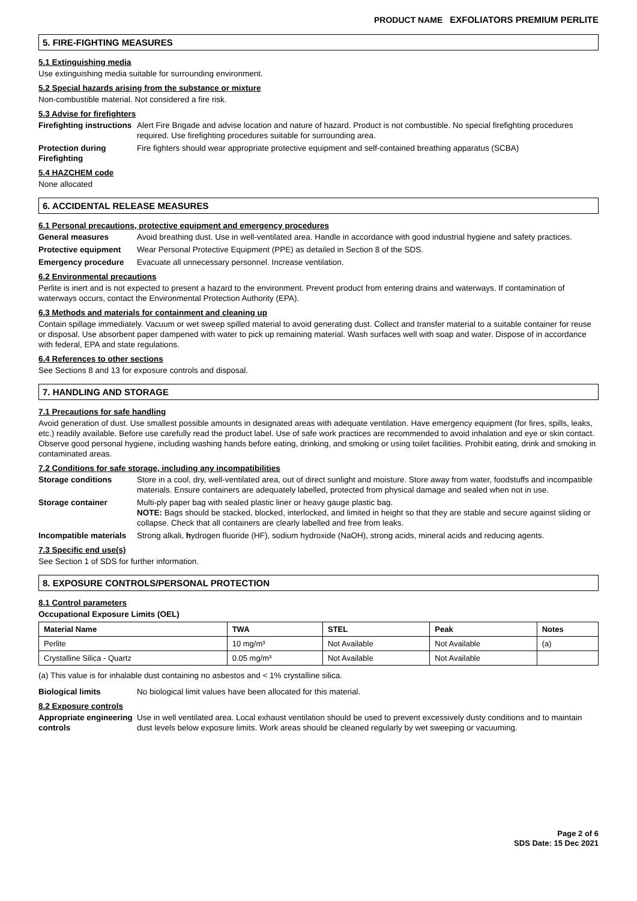PRODUCT NAME EXFOLIATORS PREMIUM PERLITE
5. FIRE-FIGHTING MEASURES
5.1 Extinguishing media
Use extinguishing media suitable for surrounding environment.
5.2 Special hazards arising from the substance or mixture
Non-combustible material. Not considered a fire risk.
5.3 Advise for firefighters
Firefighting instructions
Alert Fire Brigade and advise location and nature of hazard. Product is not combustible. No special firefighting procedures required. Use firefighting procedures suitable for surrounding area.
Protection during Firefighting
Fire fighters should wear appropriate protective equipment and self-contained breathing apparatus (SCBA)
5.4 HAZCHEM code
None allocated
6. ACCIDENTAL RELEASE MEASURES
6.1 Personal precautions, protective equipment and emergency procedures
General measures Avoid breathing dust. Use in well-ventilated area. Handle in accordance with good industrial hygiene and safety practices.
Protective equipment Wear Personal Protective Equipment (PPE) as detailed in Section 8 of the SDS.
Emergency procedure Evacuate all unnecessary personnel. Increase ventilation.
6.2 Environmental precautions
Perlite is inert and is not expected to present a hazard to the environment. Prevent product from entering drains and waterways. If contamination of waterways occurs, contact the Environmental Protection Authority (EPA).
6.3 Methods and materials for containment and cleaning up
Contain spillage immediately. Vacuum or wet sweep spilled material to avoid generating dust. Collect and transfer material to a suitable container for reuse or disposal. Use absorbent paper dampened with water to pick up remaining material. Wash surfaces well with soap and water. Dispose of in accordance with federal, EPA and state regulations.
6.4 References to other sections
See Sections 8 and 13 for exposure controls and disposal.
7. HANDLING AND STORAGE
7.1 Precautions for safe handling
Avoid generation of dust. Use smallest possible amounts in designated areas with adequate ventilation. Have emergency equipment (for fires, spills, leaks, etc.) readily available. Before use carefully read the product label. Use of safe work practices are recommended to avoid inhalation and eye or skin contact. Observe good personal hygiene, including washing hands before eating, drinking, and smoking or using toilet facilities. Prohibit eating, drink and smoking in contaminated areas.
7.2 Conditions for safe storage, including any incompatibilities
Storage conditions Store in a cool, dry, well-ventilated area, out of direct sunlight and moisture. Store away from water, foodstuffs and incompatible materials. Ensure containers are adequately labelled, protected from physical damage and sealed when not in use.
Storage container Multi-ply paper bag with sealed plastic liner or heavy gauge plastic bag.
NOTE: Bags should be stacked, blocked, interlocked, and limited in height so that they are stable and secure against sliding or collapse. Check that all containers are clearly labelled and free from leaks.
Incompatible materials
Strong alkali, hydrogen fluoride (HF), sodium hydroxide (NaOH), strong acids, mineral acids and reducing agents.
7.3 Specific end use(s)
See Section 1 of SDS for further information.
8. EXPOSURE CONTROLS/PERSONAL PROTECTION
8.1 Control parameters
Occupational Exposure Limits (OEL)
| Material Name | TWA | STEL | Peak | Notes |
| --- | --- | --- | --- | --- |
| Perlite | 10 mg/m³ | Not Available | Not Available | (a) |
| Crystalline Silica - Quartz | 0.05 mg/m³ | Not Available | Not Available | |
(a) This value is for inhalable dust containing no asbestos and < 1% crystalline silica.
Biological limits No biological limit values have been allocated for this material.
8.2 Exposure controls
Appropriate engineering controls
Use in well ventilated area. Local exhaust ventilation should be used to prevent excessively dusty conditions and to maintain dust levels below exposure limits. Work areas should be cleaned regularly by wet sweeping or vacuuming.
Page 2 of 6
SDS Date: 15 Dec 2021